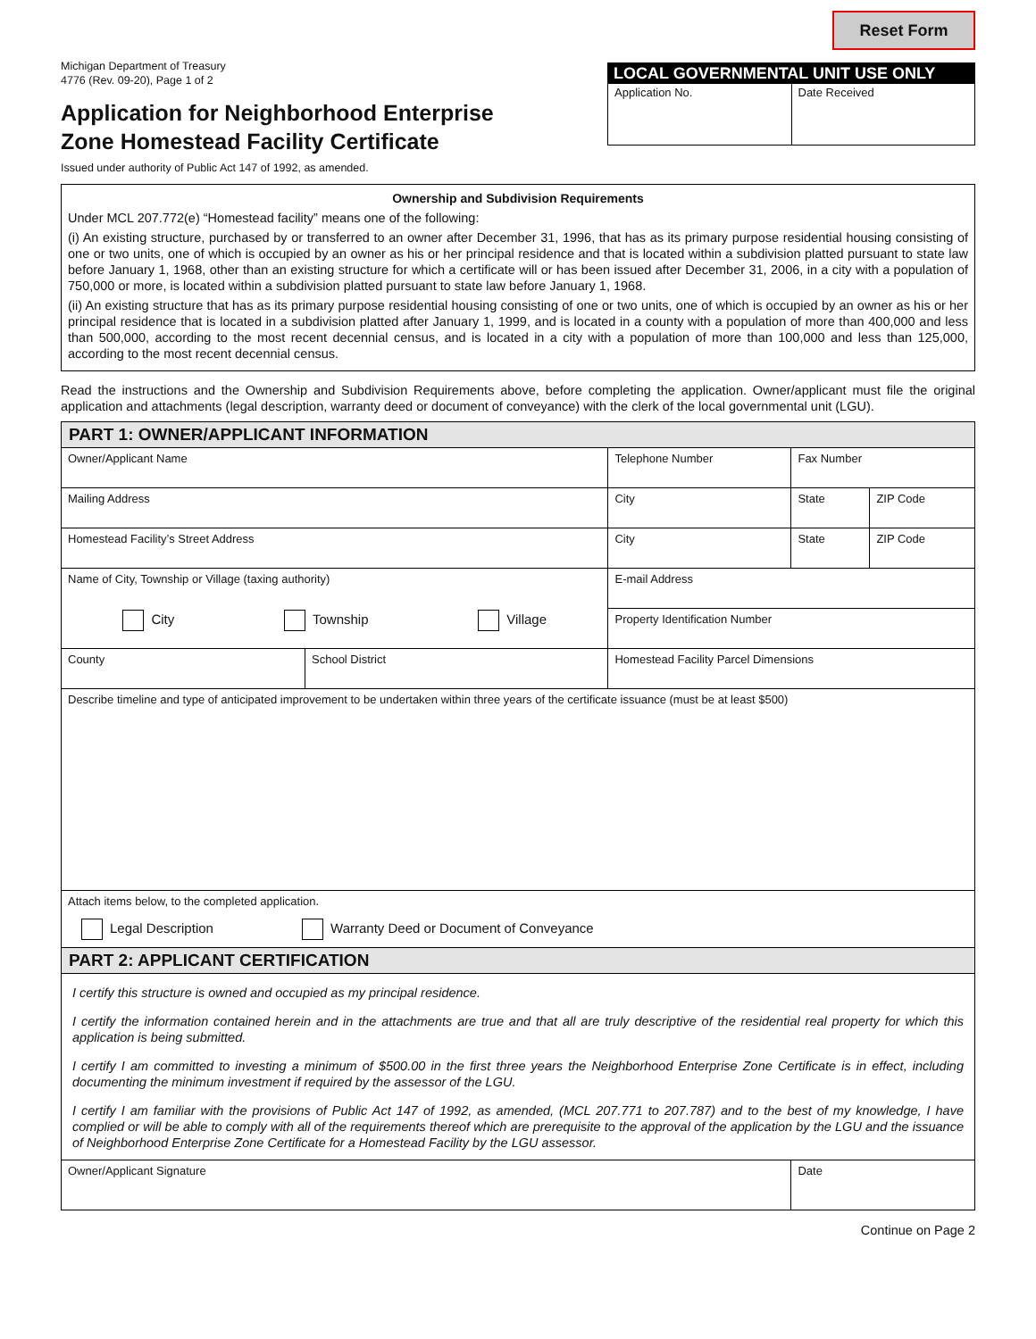Michigan Department of Treasury
4776 (Rev. 09-20), Page 1 of 2
Application for Neighborhood Enterprise
Zone Homestead Facility Certificate
Issued under authority of Public Act 147 of 1992, as amended.
Reset Form
LOCAL GOVERNMENTAL UNIT USE ONLY
Application No. Date Received
Ownership and Subdivision Requirements
Under MCL 207.772(e) “Homestead facility” means one of the following:
(i) An existing structure, purchased by or transferred to an owner after December 31, 1996, that has as its primary purpose residential housing consisting of one or two units, one of which is occupied by an owner as his or her principal residence and that is located within a subdivision platted pursuant to state law before January 1, 1968, other than an existing structure for which a certificate will or has been issued after December 31, 2006, in a city with a population of 750,000 or more, is located within a subdivision platted pursuant to state law before January 1, 1968.
(ii) An existing structure that has as its primary purpose residential housing consisting of one or two units, one of which is occupied by an owner as his or her principal residence that is located in a subdivision platted after January 1, 1999, and is located in a county with a population of more than 400,000 and less than 500,000, according to the most recent decennial census, and is located in a city with a population of more than 100,000 and less than 125,000, according to the most recent decennial census.
Read the instructions and the Ownership and Subdivision Requirements above, before completing the application. Owner/applicant must file the original application and attachments (legal description, warranty deed or document of conveyance) with the clerk of the local governmental unit (LGU).
| PART 1: OWNER/APPLICANT INFORMATION | | | | |
| Owner/Applicant Name | | Telephone Number | Fax Number | |
| Mailing Address | | City | State | ZIP Code |
| Homestead Facility’s Street Address | | City | State | ZIP Code |
| Name of City, Township or Village (taxing authority) City Township Village | | E-mail Address | | |
| | | Property Identification Number | | |
| County | School District | Homestead Facility Parcel Dimensions | | |
| Describe timeline and type of anticipated improvement to be undertaken within three years of the certificate issuance (must be at least $500) | | | | |
| Attach items below, to the completed application. Legal Description Warranty Deed or Document of Conveyance | | | | |
| PART 2: APPLICANT CERTIFICATION | | | | |
| I certify this structure is owned and occupied as my principal residence. I certify the information contained herein and in the attachments are true and that all are truly descriptive of the residential real property for which this application is being submitted. I certify I am committed to investing a minimum of $500.00 in the first three years the Neighborhood Enterprise Zone Certificate is in effect, including documenting the minimum investment if required by the assessor of the LGU. I certify I am familiar with the provisions of Public Act 147 of 1992, as amended, (MCL 207.771 to 207.787) and to the best of my knowledge, I have complied or will be able to comply with all of the requirements thereof which are prerequisite to the approval of the application by the LGU and the issuance of Neighborhood Enterprise Zone Certificate for a Homestead Facility by the LGU assessor. | | | | |
| Owner/Applicant Signature | | | Date | |
Continue on Page 2